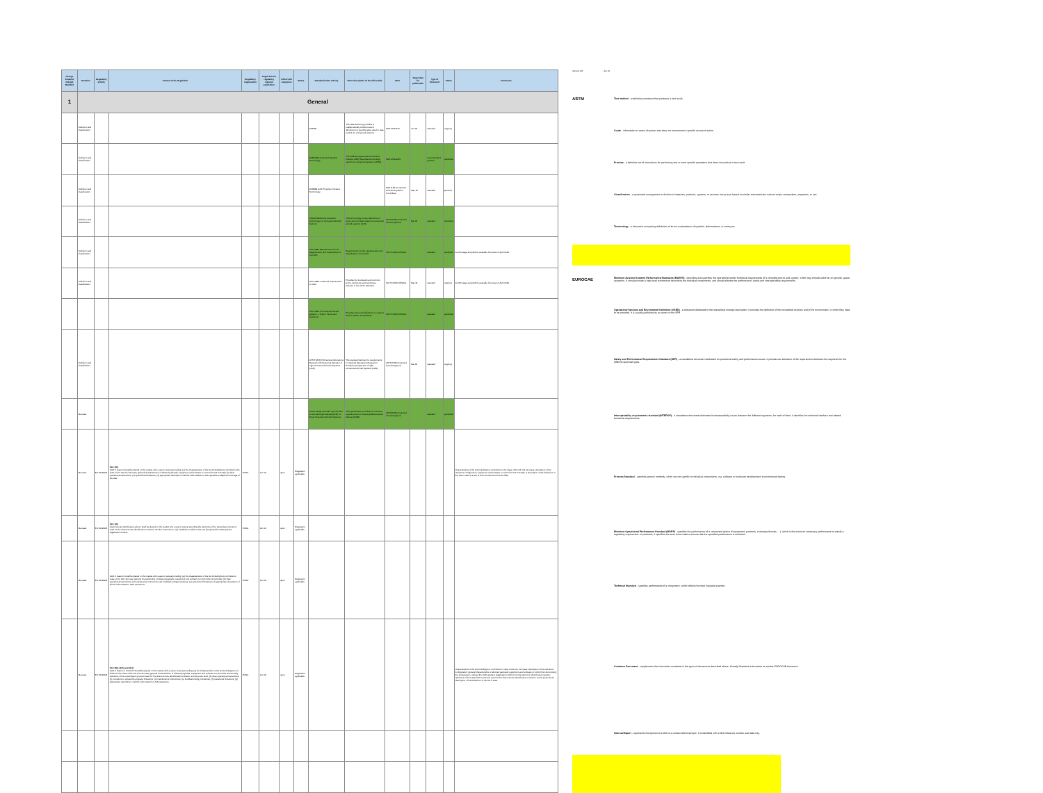| Change Enabled Deleted Modified | Domains | Regulatory activity | Content of the Regulation | Regulatory organisation | Target date for regulatory material publication | EASA UAS categories | Status | Standardisation activity | Short description of the deliverable | SDO | Target date for publication | Type of document | Status | Comments |
| --- | --- | --- | --- | --- | --- | --- | --- | --- | --- | --- | --- | --- | --- | --- |
| 1 | General | | | | | | | | | | | | | |
| | Definition and classification | | | | | | | AS6969 | This data dictionary provides a mathematically coherent set of definitions for quantity types used in data models for unmanned systems. | SAE AS-4UCS | Jun 18 | standard | ongoing | |
| | Definition and classification | | | | | | | ARP6128 Unmanned Systems Terminology | This SAE Aerospace Recommended Practice (ARP) describes terminology specific to unmanned systems (UMSs). | SAE AS-4JAUS | | recommended practice | published | |
| | Definition and classification | | | | | | | AIR6888 UAS Propulsion System Terminology | | SAE E-39 Unmanned Aircraft Propulsion Committee | May 19 | standard | planned | |
| | Definition and classification | | | | | | | F3341/F3341M-18 Standard Terminology for Unmanned Aircraft Systems | This terminology covers definitions of terms and concepts related to unmanned aircraft systems (UAS). | ASTM F38 Unmanned Aircraft Systems | Mar 18 | standard | published | |
| | Definition and classification | | | | | | | ISO 21895 Requirements for the categorization and classification of civil UAS | Requirements for the categorization and classification of civil UAS. | ISO TC20/SC16/WG1 | | standard | published | At DIS stage and publicly available first week of April 2019. |
| | Definition and classification | | | | | | | ISO 21384-1 General requirements for UAS | Provides the foundation and common terms, definitions and references relevant to the whole Standard. | ISO TC20/SC16/WG1 | May 21 | standard | ongoing | At DIS stage and publicly available first week of April 2019. |
| | | | | | | | | ISO 21384-4 Unmanned aircraft systems — Part 4: Terms and definitions | Provides terms and definitions to support ISO/TC 20/SC 16 standards. | ISO TC20/SC16/WG1 | | standard | published | |
| | Definition and classification | | | | | | | ASTM WK62744 General Operations Manual for Professional Operator of Light Unmanned Aircraft Systems (UAS) | This standard defines the requirements for General Operations Manual for Professional Operator of Light Unmanned Aircraft Systems (UAS). | ASTM F38 Unmanned Aircraft Systems | Mar 19 | standard | ongoing | |
| | Manuals | | | | | | | ASTM F2908 Standard Specification for Aircraft Flight Manual (AFM) for Small Unmanned Aircraft Systems | This specification provides the minimum requirements for a General Maintenance Manual (GMM). | ASTM F38 Unmanned Aircraft Systems | | standard | published | |
| | Manuals | EU 2019/945 | Part 1(6) UAS in class C0 shall be placed on the market with a user's manual providing: (a) the characteristics of the UA including but not limited to the class of the UA; the UA mass; general characteristics of allowed payloads; equipment and software to control the UA remotely; (b) clear operational instructions; (c) operational limitations; (d) appropriate description of all the risks related to UAS operations adapted for the age of the user. | EASA | Jun 19 | open | Regulation applicable | | | | | | | characteristics of the UA including but not limited to: the class of the UA; the UA mass; description of the reference configuration; equipment and software to control the UA remotely; a description of the behaviour of the UA in case of a loss of the command and control links. |
| | Manuals | EU 2019/945 | Part 1(6) direct remote identification add-on shall be placed on the market with a user's manual providing the reference of the transmission protocol used for the direct remote identification emission and the instruction to: (a) install the module on the UA; (b) upload the UAS operator registration number. | EASA | Jun 19 | open | Regulation applicable | | | | | | | |
| | Manuals | EU 2019/945 | UAS in class C4 shall be placed on the market with a user's manual providing: (a) the characteristics of the UA including but not limited to: class of the UA; UA mass; general characteristics of allowed payloads; equipment and software to control the UA remotely; (b) clear operational instructions; (c) maintenance instructions; (d) troubleshooting procedures; (e) operational limitations; (f) appropriate description of all the risks related to UAS operations. | EASA | Jun 19 | open | Regulation applicable | | | | | | | |
| | Manuals | EU 2019/945 | Part 2(6), 3(15) and 4(11) UAS in class C1, C2 and C3 shall be placed on the market with a user's manual providing: (a) the characteristics of the UA including but not limited to the class of the UA; the UA mass; general characteristics of allowed payloads; equipment and software to control the UA remotely; reference of the transmission protocol used for the direct remote identification emission; sound power level; (b) clear operational instructions; (c) procedure to upload the airspace limitations; (d) maintenance instructions; (e) troubleshooting procedures; (f) operational limitations; (g) appropriate description of all the risks related to UAS operations. | EASA | Jun 19 | open | Regulation applicable | | | | | | | characteristics of the UA including but not limited to: class of the UA; UA mass; description of the reference configuration; general characteristics of allowed payloads; equipment and software to control the UA remotely; the procedures to upload the UAS operator registration number into the electronic identification system; reference of the transmission protocol used for the direct remote identification emission; sound power level; description of the behaviour of the UA in case. |
Version 0.8 Jun 21
ASTM
Test method - a definitive procedure that produces a test result.
Guide - information or series of options that does not recommend a specific course of action.
Practice - a definitive set of instructions for performing one or more specific operations that does not produce a test result.
Classification - a systematic arrangement or division of materials, products, systems, or services into groups based on similar characteristics such as origin, composition, properties, or use.
Terminology - a document comprising definitions of terms; explanations of symbols, abbreviations, or acronyms.
EUROCAE
Minimum Aviation Systems Performance Standards (MASPS) - describes and specifies the operational and/or functional requirements of a complete end-to-end system, which may include airborne, on-ground, space segments. It should provide a high-level architecture describing the individual components, and should allocate the performance, safety and interoperability requirements.
Operational Services and Environment Definition (OSED) - a document dedicated to the operational concept description: it provides the definition of the considered services and of the environment, in which they have to be provided. It is usually published as an annex to the SPR.
Safety and Performance Requirements Standard (SPR) - a standalone document dedicated to operational safety and performance issues: it provides an allocation of the requirements between the segments for the different approval types.
Interoperability requirements standard (INTEROP) - a standalone document dedicated to interoperability issues between the different segments; for each of them, it identifies the technical interface and related functional requirements.
Process Standard - specifies generic methods, which are not specific to individual components, e.g. software or hardware development, environmental testing.
Minimum Operational Performance Standard (MOPS) - specifies the performance of a component (piece of equipment, protocols, exchange formats, ...), which is the minimum necessary performance to satisfy a regulatory requirement. In particular, it specifies the tests to be made to ensure that the specified performance is achieved.
Technical Standard - specifies performance of a component, which reflects the best industrial practice.
Guidance Document - supplements the information contained in the types of documents described above. Usually illustrative information to another EUROCAE document.
Internal Report - represents the opinion of a WG on a certain technical topic. It is identified with a WG reference number and date only.